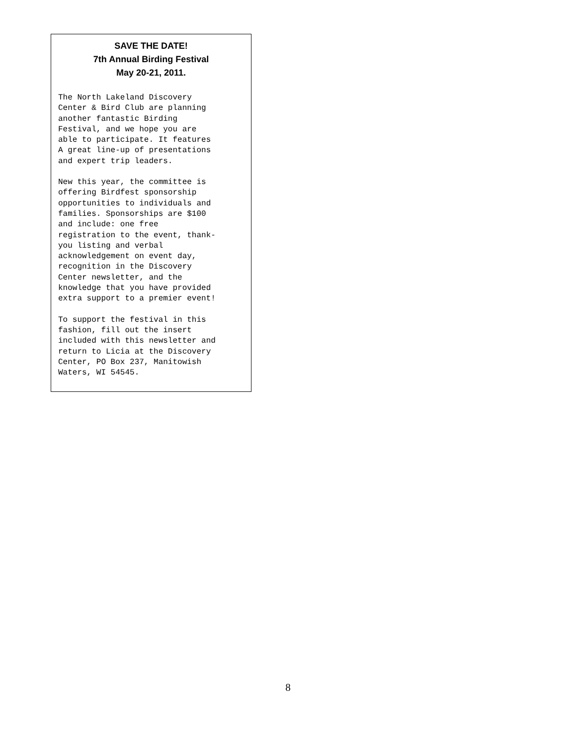SAVE THE DATE!
7th Annual Birding Festival
May 20-21, 2011.
The North Lakeland Discovery Center & Bird Club are planning another fantastic Birding Festival, and we hope you are able to participate. It features A great line-up of presentations and expert trip leaders.
New this year, the committee is offering Birdfest sponsorship opportunities to individuals and families. Sponsorships are $100 and include: one free registration to the event, thank- you listing and verbal acknowledgement on event day, recognition in the Discovery Center newsletter, and the knowledge that you have provided extra support to a premier event!
To support the festival in this fashion, fill out the insert included with this newsletter and return to Licia at the Discovery Center, PO Box 237, Manitowish Waters, WI 54545.
8